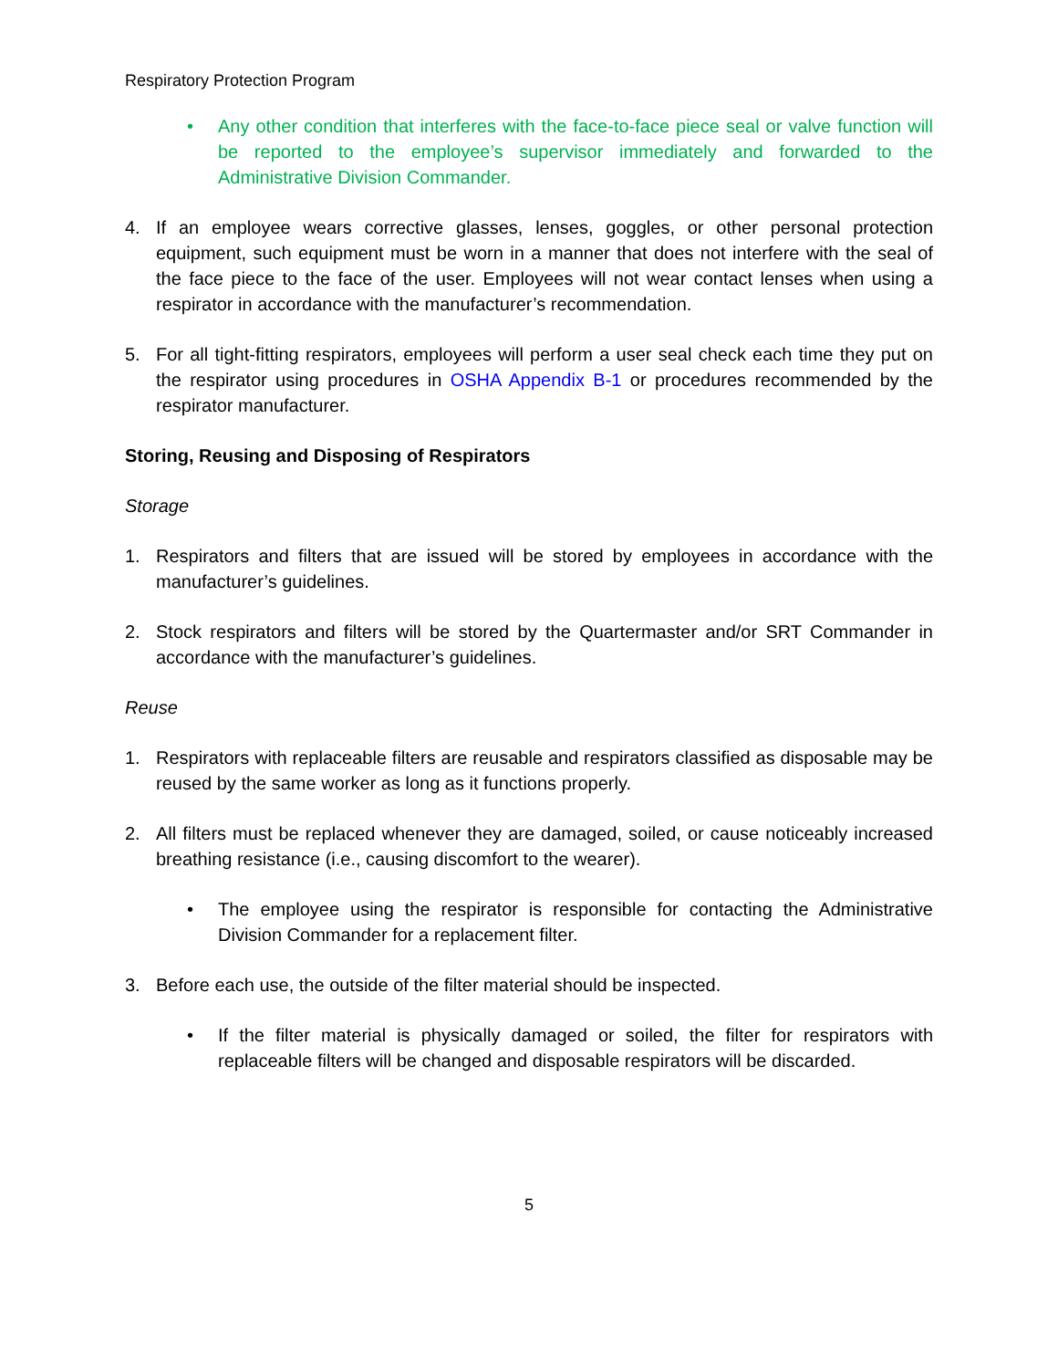Respiratory Protection Program
• Any other condition that interferes with the face-to-face piece seal or valve function will be reported to the employee’s supervisor immediately and forwarded to the Administrative Division Commander.
4. If an employee wears corrective glasses, lenses, goggles, or other personal protection equipment, such equipment must be worn in a manner that does not interfere with the seal of the face piece to the face of the user. Employees will not wear contact lenses when using a respirator in accordance with the manufacturer’s recommendation.
5. For all tight-fitting respirators, employees will perform a user seal check each time they put on the respirator using procedures in OSHA Appendix B-1 or procedures recommended by the respirator manufacturer.
Storing, Reusing and Disposing of Respirators
Storage
1. Respirators and filters that are issued will be stored by employees in accordance with the manufacturer’s guidelines.
2. Stock respirators and filters will be stored by the Quartermaster and/or SRT Commander in accordance with the manufacturer’s guidelines.
Reuse
1. Respirators with replaceable filters are reusable and respirators classified as disposable may be reused by the same worker as long as it functions properly.
2. All filters must be replaced whenever they are damaged, soiled, or cause noticeably increased breathing resistance (i.e., causing discomfort to the wearer).
• The employee using the respirator is responsible for contacting the Administrative Division Commander for a replacement filter.
3. Before each use, the outside of the filter material should be inspected.
• If the filter material is physically damaged or soiled, the filter for respirators with replaceable filters will be changed and disposable respirators will be discarded.
5